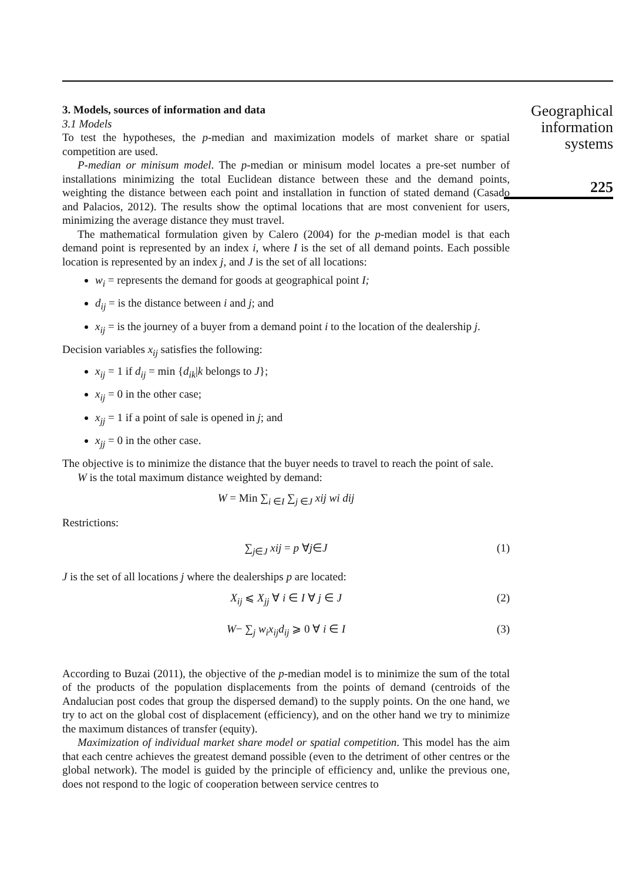3. Models, sources of information and data
3.1 Models
To test the hypotheses, the p-median and maximization models of market share or spatial competition are used.
P-median or minisum model. The p-median or minisum model locates a pre-set number of installations minimizing the total Euclidean distance between these and the demand points, weighting the distance between each point and installation in function of stated demand (Casado and Palacios, 2012). The results show the optimal locations that are most convenient for users, minimizing the average distance they must travel.
The mathematical formulation given by Calero (2004) for the p-median model is that each demand point is represented by an index i, where I is the set of all demand points. Each possible location is represented by an index j, and J is the set of all locations:
w<sub>i</sub> = represents the demand for goods at geographical point I;
d<sub>ij</sub> = is the distance between i and j; and
x<sub>ij</sub> = is the journey of a buyer from a demand point i to the location of the dealership j.
Decision variables x<sub>ij</sub> satisfies the following:
x<sub>ij</sub> = 1 if d<sub>ij</sub> = min {d<sub>ik</sub>|k belongs to J};
x<sub>ij</sub> = 0 in the other case;
x<sub>jj</sub> = 1 if a point of sale is opened in j; and
x<sub>jj</sub> = 0 in the other case.
The objective is to minimize the distance that the buyer needs to travel to reach the point of sale.
W is the total maximum distance weighted by demand:
W = Min ∑<sub>i ∈I</sub> ∑<sub>j ∈J</sub> xij wi dij
Restrictions:
∑<sub>j∈J</sub> xij = p ∀j∈J (1)
J is the set of all locations j where the dealerships p are located:
X<sub>ij</sub> ⩽ X<sub>jj</sub> ∀ i ∈ I ∀ j ∈ J (2)
W− ∑<sub>j</sub> w<sub>i</sub>x<sub>ij</sub>d<sub>ij</sub> ⩾ 0 ∀ i ∈ I (3)
According to Buzai (2011), the objective of the p-median model is to minimize the sum of the total of the products of the population displacements from the points of demand (centroids of the Andalucian post codes that group the dispersed demand) to the supply points. On the one hand, we try to act on the global cost of displacement (efficiency), and on the other hand we try to minimize the maximum distances of transfer (equity).
Maximization of individual market share model or spatial competition. This model has the aim that each centre achieves the greatest demand possible (even to the detriment of other centres or the global network). The model is guided by the principle of efficiency and, unlike the previous one, does not respond to the logic of cooperation between service centres to
Geographical information systems
225